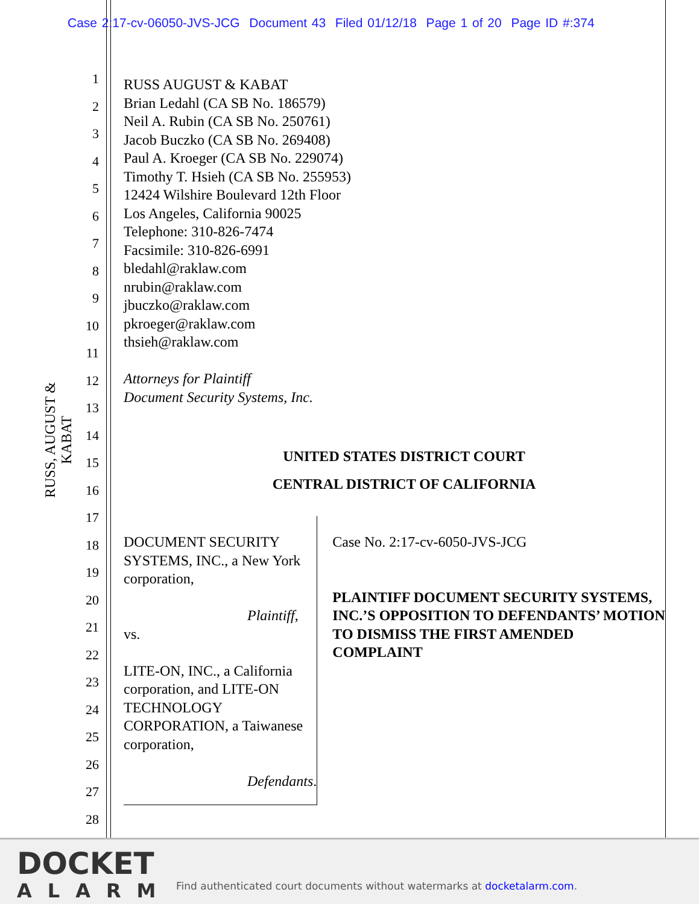Case 2:17-cv-06050-JVS-JCG Document 43 Filed 01/12/18 Page 1 of 20 Page ID #:374
RUSS, AUGUST & KABAT
1
2
3
4
5
6
7
8
9
10
11
12
13
14
15
16
17
18
19
20
21
22
23
24
25
26
27
28
RUSS AUGUST & KABAT
Brian Ledahl (CA SB No. 186579)
Neil A. Rubin (CA SB No. 250761)
Jacob Buczko (CA SB No. 269408)
Paul A. Kroeger (CA SB No. 229074)
Timothy T. Hsieh (CA SB No. 255953)
12424 Wilshire Boulevard 12th Floor
Los Angeles, California 90025
Telephone: 310-826-7474
Facsimile: 310-826-6991
bledahl@raklaw.com
nrubin@raklaw.com
jbuczko@raklaw.com
pkroeger@raklaw.com
thsieh@raklaw.com
Attorneys for Plaintiff
Document Security Systems, Inc.
UNITED STATES DISTRICT COURT
CENTRAL DISTRICT OF CALIFORNIA
DOCUMENT SECURITY SYSTEMS, INC., a New York corporation,
Plaintiff,
vs.
LITE-ON, INC., a California corporation, and LITE-ON TECHNOLOGY CORPORATION, a Taiwanese corporation,
Defendants.
Case No. 2:17-cv-6050-JVS-JCG
PLAINTIFF DOCUMENT SECURITY SYSTEMS, INC.’S OPPOSITION TO DEFENDANTS’ MOTION TO DISMISS THE FIRST AMENDED COMPLAINT
DOCKET
ALARM
Find authenticated court documents without watermarks at docketalarm.com.